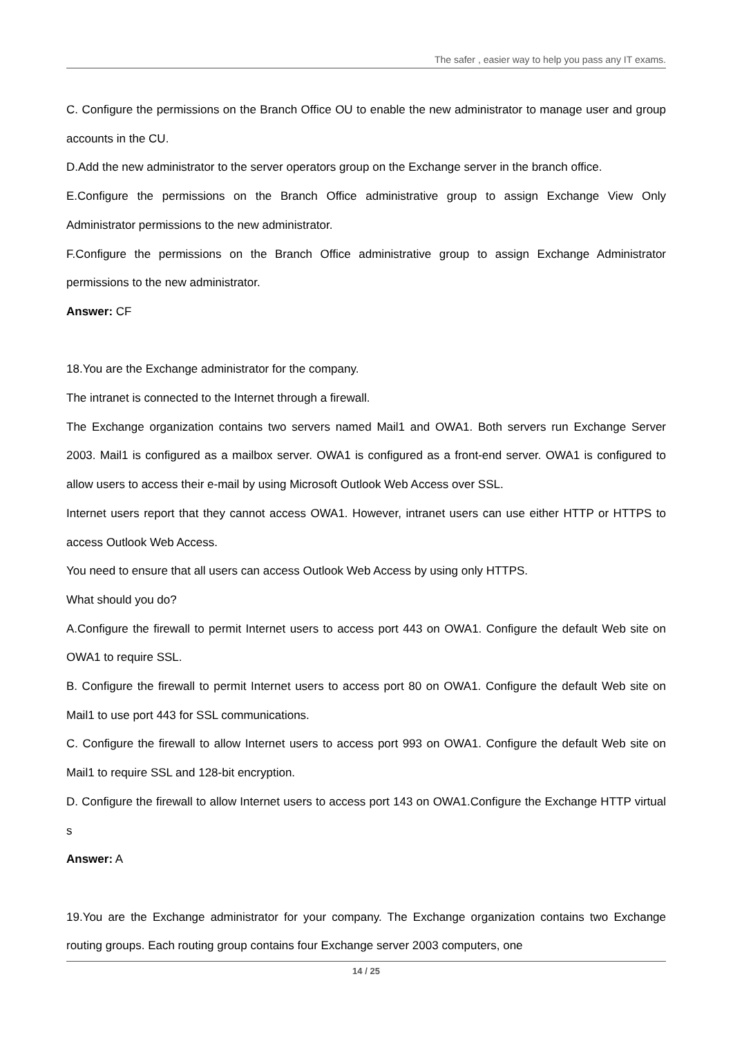The safer , easier way to help you pass any IT exams.
C. Configure the permissions on the Branch Office OU to enable the new administrator to manage user and group accounts in the CU.
D.Add the new administrator to the server operators group on the Exchange server in the branch office.
E.Configure the permissions on the Branch Office administrative group to assign Exchange View Only Administrator permissions to the new administrator.
F.Configure the permissions on the Branch Office administrative group to assign Exchange Administrator permissions to the new administrator.
Answer: CF
18.You are the Exchange administrator for the company.
The intranet is connected to the Internet through a firewall.
The Exchange organization contains two servers named Mail1 and OWA1. Both servers run Exchange Server 2003. Mail1 is configured as a mailbox server. OWA1 is configured as a front-end server. OWA1 is configured to allow users to access their e-mail by using Microsoft Outlook Web Access over SSL.
Internet users report that they cannot access OWA1. However, intranet users can use either HTTP or HTTPS to access Outlook Web Access.
You need to ensure that all users can access Outlook Web Access by using only HTTPS.
What should you do?
A.Configure the firewall to permit Internet users to access port 443 on OWA1. Configure the default Web site on OWA1 to require SSL.
B. Configure the firewall to permit Internet users to access port 80 on OWA1. Configure the default Web site on Mail1 to use port 443 for SSL communications.
C. Configure the firewall to allow Internet users to access port 993 on OWA1. Configure the default Web site on Mail1 to require SSL and 128-bit encryption.
D. Configure the firewall to allow Internet users to access port 143 on OWA1.Configure the Exchange HTTP virtual s
Answer: A
19.You are the Exchange administrator for your company. The Exchange organization contains two Exchange routing groups. Each routing group contains four Exchange server 2003 computers, one
14 / 25